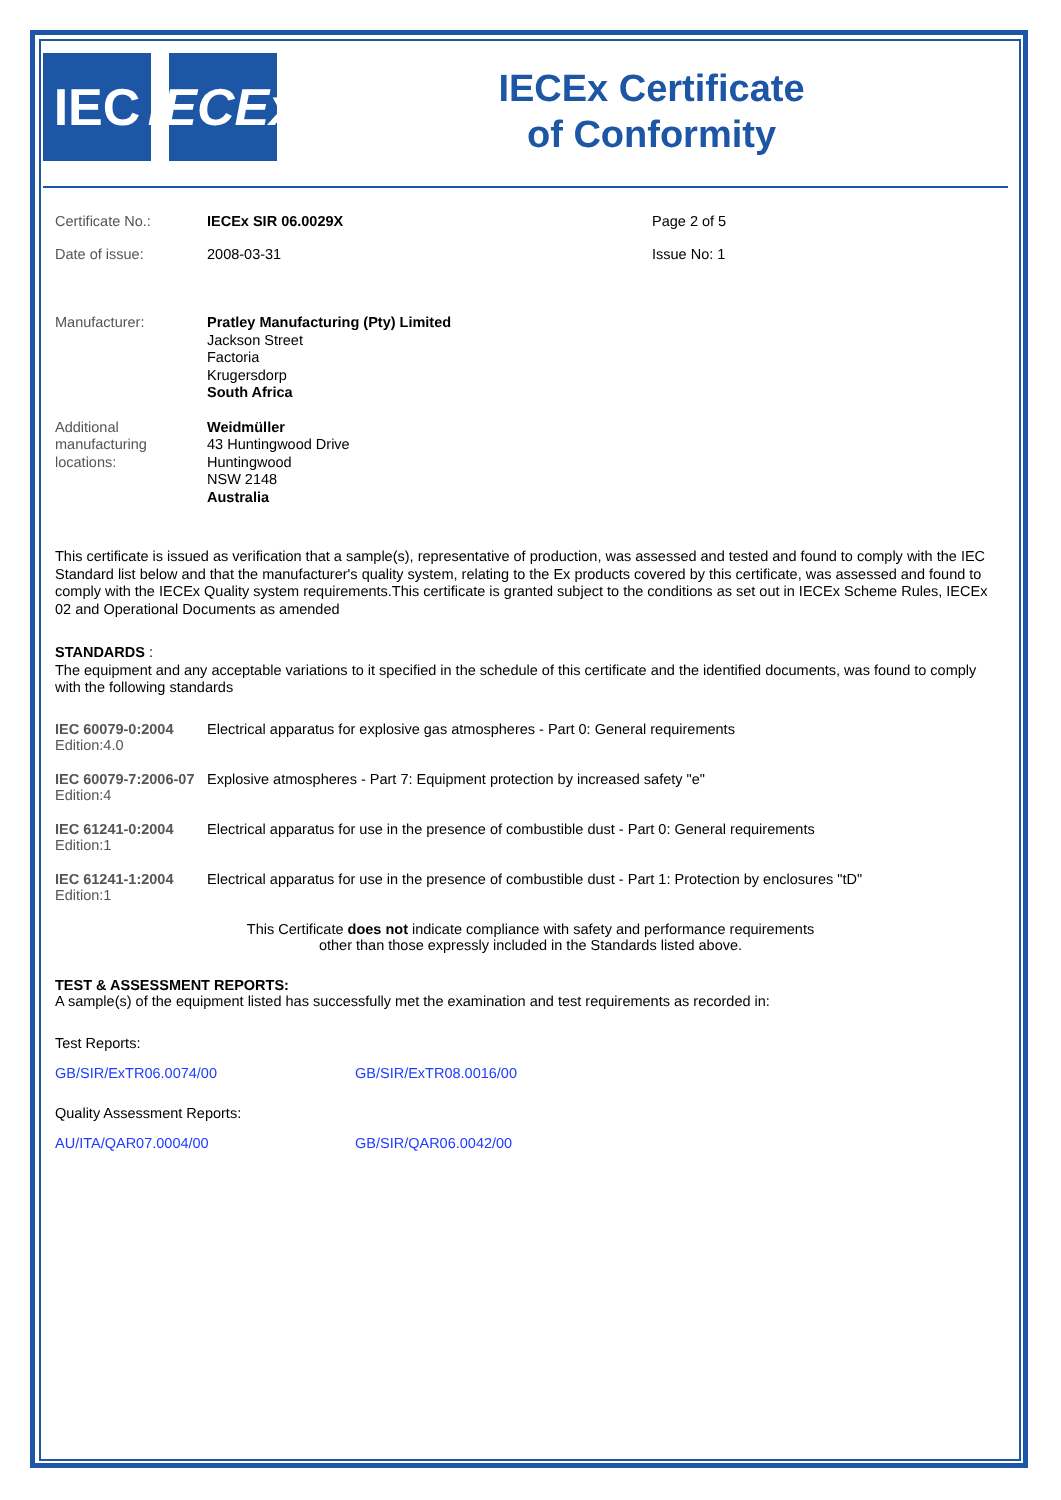IEC IECEx
IECEx Certificate
of Conformity
Certificate No.: IECEx SIR 06.0029X Page 2 of 5
Date of issue: 2008-03-31 Issue No: 1
Manufacturer: Pratley Manufacturing (Pty) Limited
Jackson Street
Factoria
Krugersdorp
South Africa
Additional manufacturing locations:
Weidmüller
43 Huntingwood Drive
Huntingwood
NSW 2148
Australia
This certificate is issued as verification that a sample(s), representative of production, was assessed and tested and found to comply with the IEC Standard list below and that the manufacturer's quality system, relating to the Ex products covered by this certificate, was assessed and found to comply with the IECEx Quality system requirements.This certificate is granted subject to the conditions as set out in IECEx Scheme Rules, IECEx 02 and Operational Documents as amended
STANDARDS :
The equipment and any acceptable variations to it specified in the schedule of this certificate and the identified documents, was found to comply with the following standards
IEC 60079-0:2004
Edition:4.0
Electrical apparatus for explosive gas atmospheres - Part 0: General requirements
IEC 60079-7:2006-07
Edition:4
Explosive atmospheres - Part 7: Equipment protection by increased safety "e"
IEC 61241-0:2004
Edition:1
Electrical apparatus for use in the presence of combustible dust - Part 0: General requirements
IEC 61241-1:2004
Edition:1
Electrical apparatus for use in the presence of combustible dust - Part 1: Protection by enclosures "tD"
This Certificate does not indicate compliance with safety and performance requirements
other than those expressly included in the Standards listed above.
TEST & ASSESSMENT REPORTS:
A sample(s) of the equipment listed has successfully met the examination and test requirements as recorded in:
Test Reports:
GB/SIR/ExTR06.0074/00 GB/SIR/ExTR08.0016/00
Quality Assessment Reports:
AU/ITA/QAR07.0004/00 GB/SIR/QAR06.0042/00